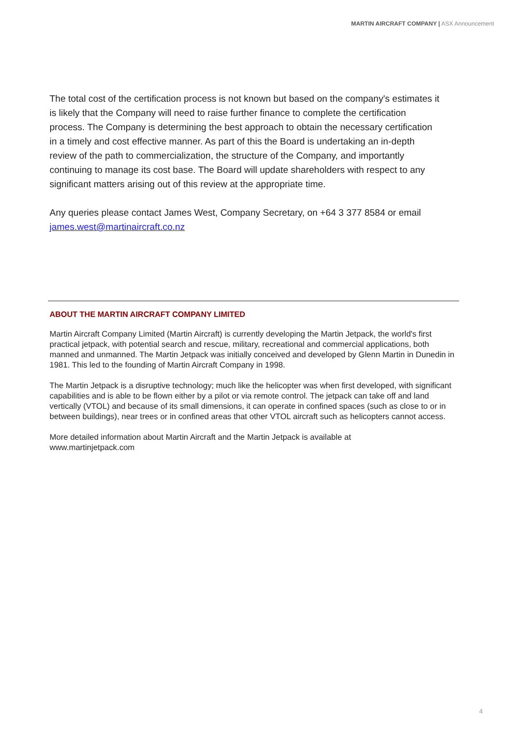MARTIN AIRCRAFT COMPANY | ASX Announcement
The total cost of the certification process is not known but based on the company's estimates it is likely that the Company will need to raise further finance to complete the certification process. The Company is determining the best approach to obtain the necessary certification in a timely and cost effective manner. As part of this the Board is undertaking an in-depth review of the path to commercialization, the structure of the Company, and importantly continuing to manage its cost base. The Board will update shareholders with respect to any significant matters arising out of this review at the appropriate time.
Any queries please contact James West, Company Secretary, on +64 3 377 8584 or email james.west@martinaircraft.co.nz
ABOUT THE MARTIN AIRCRAFT COMPANY LIMITED
Martin Aircraft Company Limited (Martin Aircraft) is currently developing the Martin Jetpack, the world's first practical jetpack, with potential search and rescue, military, recreational and commercial applications, both manned and unmanned. The Martin Jetpack was initially conceived and developed by Glenn Martin in Dunedin in 1981. This led to the founding of Martin Aircraft Company in 1998.
The Martin Jetpack is a disruptive technology; much like the helicopter was when first developed, with significant capabilities and is able to be flown either by a pilot or via remote control. The jetpack can take off and land vertically (VTOL) and because of its small dimensions, it can operate in confined spaces (such as close to or in between buildings), near trees or in confined areas that other VTOL aircraft such as helicopters cannot access.
More detailed information about Martin Aircraft and the Martin Jetpack is available at
www.martinjetpack.com
4